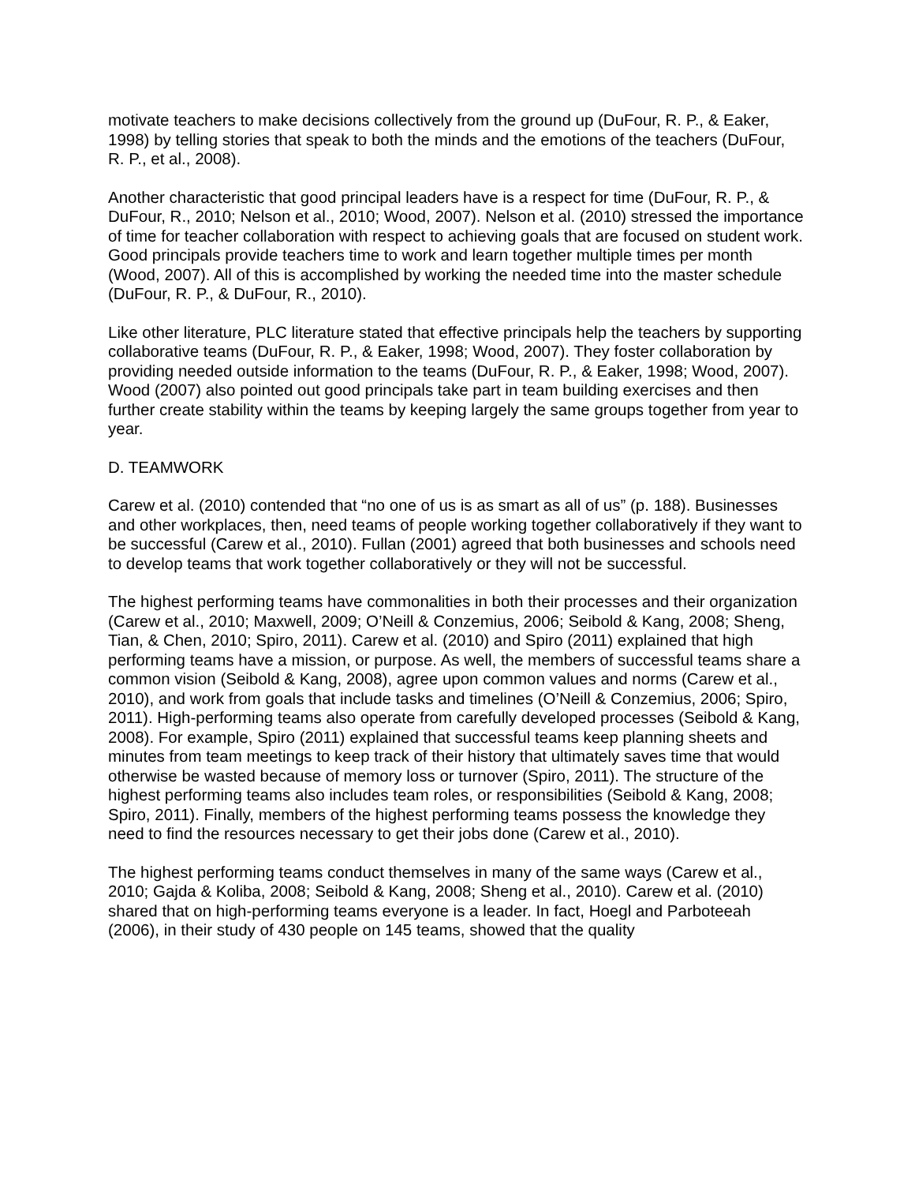motivate teachers to make decisions collectively from the ground up (DuFour, R. P., & Eaker, 1998) by telling stories that speak to both the minds and the emotions of the teachers (DuFour, R. P., et al., 2008).
Another characteristic that good principal leaders have is a respect for time (DuFour, R. P., & DuFour, R., 2010; Nelson et al., 2010; Wood, 2007). Nelson et al. (2010) stressed the importance of time for teacher collaboration with respect to achieving goals that are focused on student work. Good principals provide teachers time to work and learn together multiple times per month (Wood, 2007). All of this is accomplished by working the needed time into the master schedule (DuFour, R. P., & DuFour, R., 2010).
Like other literature, PLC literature stated that effective principals help the teachers by supporting collaborative teams (DuFour, R. P., & Eaker, 1998; Wood, 2007). They foster collaboration by providing needed outside information to the teams (DuFour, R. P., & Eaker, 1998; Wood, 2007). Wood (2007) also pointed out good principals take part in team building exercises and then further create stability within the teams by keeping largely the same groups together from year to year.
D. TEAMWORK
Carew et al. (2010) contended that “no one of us is as smart as all of us” (p. 188). Businesses and other workplaces, then, need teams of people working together collaboratively if they want to be successful (Carew et al., 2010). Fullan (2001) agreed that both businesses and schools need to develop teams that work together collaboratively or they will not be successful.
The highest performing teams have commonalities in both their processes and their organization (Carew et al., 2010; Maxwell, 2009; O’Neill & Conzemius, 2006; Seibold & Kang, 2008; Sheng, Tian, & Chen, 2010; Spiro, 2011). Carew et al. (2010) and Spiro (2011) explained that high performing teams have a mission, or purpose. As well, the members of successful teams share a common vision (Seibold & Kang, 2008), agree upon common values and norms (Carew et al., 2010), and work from goals that include tasks and timelines (O’Neill & Conzemius, 2006; Spiro, 2011). High-performing teams also operate from carefully developed processes (Seibold & Kang, 2008). For example, Spiro (2011) explained that successful teams keep planning sheets and minutes from team meetings to keep track of their history that ultimately saves time that would otherwise be wasted because of memory loss or turnover (Spiro, 2011). The structure of the highest performing teams also includes team roles, or responsibilities (Seibold & Kang, 2008; Spiro, 2011). Finally, members of the highest performing teams possess the knowledge they need to find the resources necessary to get their jobs done (Carew et al., 2010).
The highest performing teams conduct themselves in many of the same ways (Carew et al., 2010; Gajda & Koliba, 2008; Seibold & Kang, 2008; Sheng et al., 2010). Carew et al. (2010) shared that on high-performing teams everyone is a leader. In fact, Hoegl and Parboteeah (2006), in their study of 430 people on 145 teams, showed that the quality